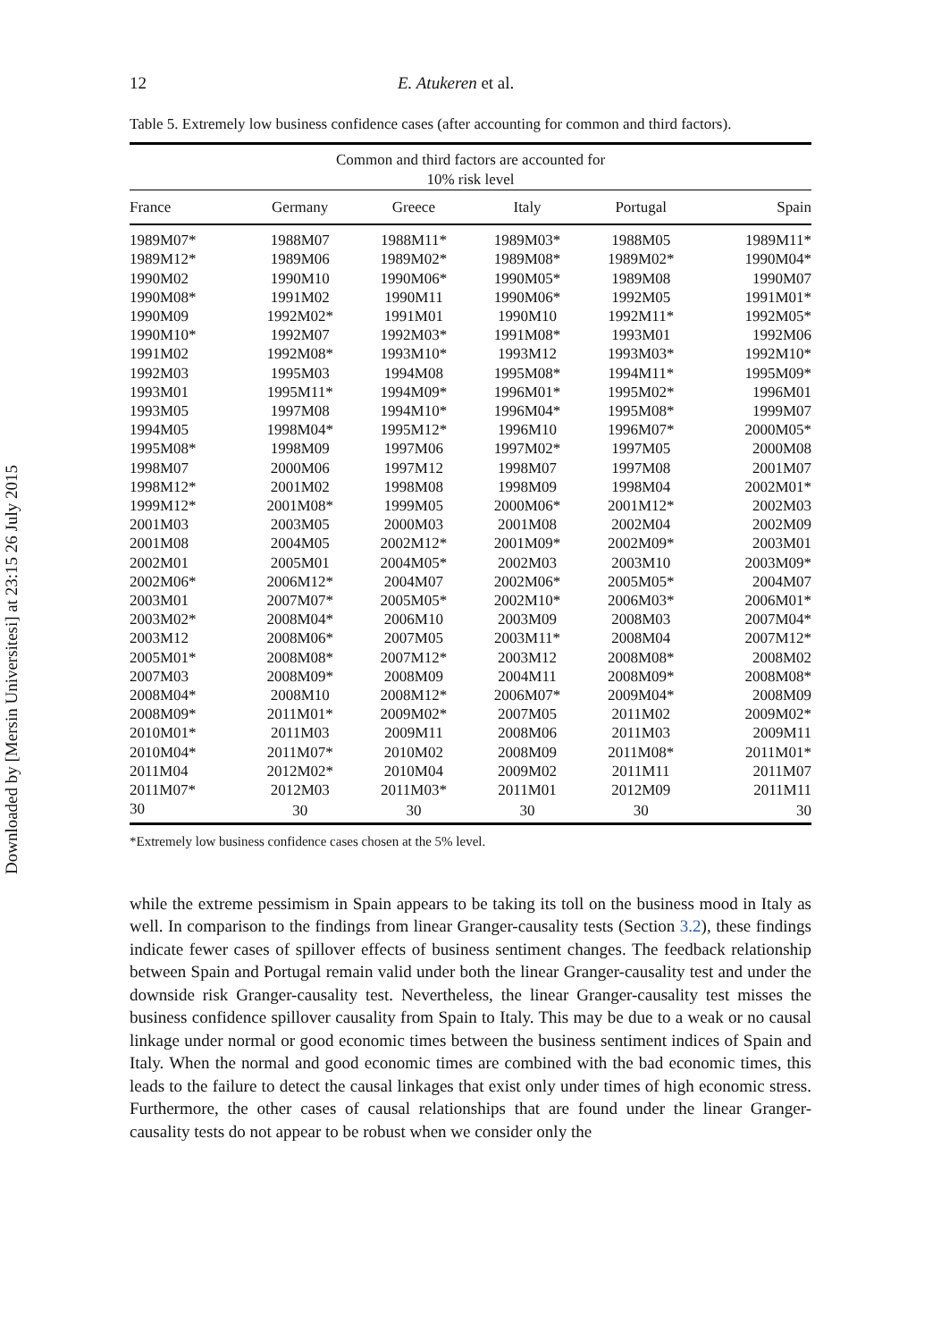Downloaded by [Mersin Universitesi] at 23:15 26 July 2015
12 E. Atukeren et al.
Table 5. Extremely low business confidence cases (after accounting for common and third factors).
| Common and third factors are accounted for 10% risk level | | | | | |
| --- | --- | --- | --- | --- | --- |
| France | Germany | Greece | Italy | Portugal | Spain |
| 1989M07* | 1988M07 | 1988M11* | 1989M03* | 1988M05 | 1989M11* |
| 1989M12* | 1989M06 | 1989M02* | 1989M08* | 1989M02* | 1990M04* |
| 1990M02 | 1990M10 | 1990M06* | 1990M05* | 1989M08 | 1990M07 |
| 1990M08* | 1991M02 | 1990M11 | 1990M06* | 1992M05 | 1991M01* |
| 1990M09 | 1992M02* | 1991M01 | 1990M10 | 1992M11* | 1992M05* |
| 1990M10* | 1992M07 | 1992M03* | 1991M08* | 1993M01 | 1992M06 |
| 1991M02 | 1992M08* | 1993M10* | 1993M12 | 1993M03* | 1992M10* |
| 1992M03 | 1995M03 | 1994M08 | 1995M08* | 1994M11* | 1995M09* |
| 1993M01 | 1995M11* | 1994M09* | 1996M01* | 1995M02* | 1996M01 |
| 1993M05 | 1997M08 | 1994M10* | 1996M04* | 1995M08* | 1999M07 |
| 1994M05 | 1998M04* | 1995M12* | 1996M10 | 1996M07* | 2000M05* |
| 1995M08* | 1998M09 | 1997M06 | 1997M02* | 1997M05 | 2000M08 |
| 1998M07 | 2000M06 | 1997M12 | 1998M07 | 1997M08 | 2001M07 |
| 1998M12* | 2001M02 | 1998M08 | 1998M09 | 1998M04 | 2002M01* |
| 1999M12* | 2001M08* | 1999M05 | 2000M06* | 2001M12* | 2002M03 |
| 2001M03 | 2003M05 | 2000M03 | 2001M08 | 2002M04 | 2002M09 |
| 2001M08 | 2004M05 | 2002M12* | 2001M09* | 2002M09* | 2003M01 |
| 2002M01 | 2005M01 | 2004M05* | 2002M03 | 2003M10 | 2003M09* |
| 2002M06* | 2006M12* | 2004M07 | 2002M06* | 2005M05* | 2004M07 |
| 2003M01 | 2007M07* | 2005M05* | 2002M10* | 2006M03* | 2006M01* |
| 2003M02* | 2008M04* | 2006M10 | 2003M09 | 2008M03 | 2007M04* |
| 2003M12 | 2008M06* | 2007M05 | 2003M11* | 2008M04 | 2007M12* |
| 2005M01* | 2008M08* | 2007M12* | 2003M12 | 2008M08* | 2008M02 |
| 2007M03 | 2008M09* | 2008M09 | 2004M11 | 2008M09* | 2008M08* |
| 2008M04* | 2008M10 | 2008M12* | 2006M07* | 2009M04* | 2008M09 |
| 2008M09* | 2011M01* | 2009M02* | 2007M05 | 2011M02 | 2009M02* |
| 2010M01* | 2011M03 | 2009M11 | 2008M06 | 2011M03 | 2009M11 |
| 2010M04* | 2011M07* | 2010M02 | 2008M09 | 2011M08* | 2011M01* |
| 2011M04 | 2012M02* | 2010M04 | 2009M02 | 2011M11 | 2011M07 |
| 2011M07* | 2012M03 | 2011M03* | 2011M01 | 2012M09 | 2011M11 |
| 30 | 30 | 30 | 30 | 30 | 30 |
*Extremely low business confidence cases chosen at the 5% level.
while the extreme pessimism in Spain appears to be taking its toll on the business mood in Italy as well. In comparison to the findings from linear Granger-causality tests (Section 3.2), these findings indicate fewer cases of spillover effects of business sentiment changes. The feedback relationship between Spain and Portugal remain valid under both the linear Granger-causality test and under the downside risk Granger-causality test. Nevertheless, the linear Granger-causality test misses the business confidence spillover causality from Spain to Italy. This may be due to a weak or no causal linkage under normal or good economic times between the business sentiment indices of Spain and Italy. When the normal and good economic times are combined with the bad economic times, this leads to the failure to detect the causal linkages that exist only under times of high economic stress. Furthermore, the other cases of causal relationships that are found under the linear Granger-causality tests do not appear to be robust when we consider only the